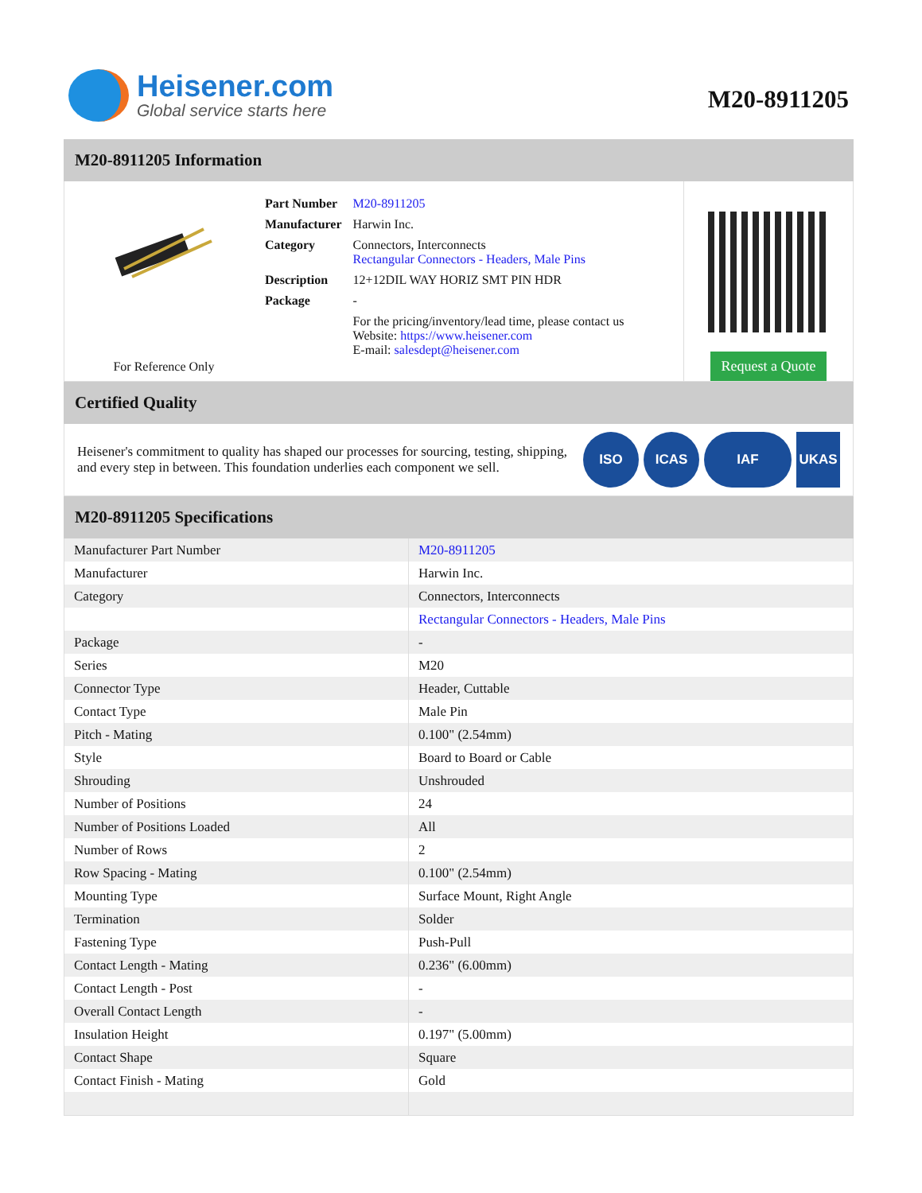Heisener.com
Global service starts here
M20-8911205
M20-8911205 Information
For Reference Only
| Part Number | M20-8911205 |
| Manufacturer | Harwin Inc. |
| Category | Connectors, Interconnects Rectangular Connectors - Headers, Male Pins |
| Description | 12+12DIL WAY HORIZ SMT PIN HDR |
| Package | - |
| | For the pricing/inventory/lead time, please contact us Website: https://www.heisener.com E-mail: salesdept@heisener.com |
Request a Quote
Certified Quality
Heisener's commitment to quality has shaped our processes for sourcing, testing, shipping, and every step in between. This foundation underlies each component we sell.
ISO ICAS IAF UKAS
M20-8911205 Specifications
| Manufacturer Part Number | M20-8911205 |
| Manufacturer | Harwin Inc. |
| Category | Connectors, Interconnects |
| | Rectangular Connectors - Headers, Male Pins |
| Package | - |
| Series | M20 |
| Connector Type | Header, Cuttable |
| Contact Type | Male Pin |
| Pitch - Mating | 0.100" (2.54mm) |
| Style | Board to Board or Cable |
| Shrouding | Unshrouded |
| Number of Positions | 24 |
| Number of Positions Loaded | All |
| Number of Rows | 2 |
| Row Spacing - Mating | 0.100" (2.54mm) |
| Mounting Type | Surface Mount, Right Angle |
| Termination | Solder |
| Fastening Type | Push-Pull |
| Contact Length - Mating | 0.236" (6.00mm) |
| Contact Length - Post | - |
| Overall Contact Length | - |
| Insulation Height | 0.197" (5.00mm) |
| Contact Shape | Square |
| Contact Finish - Mating | Gold |